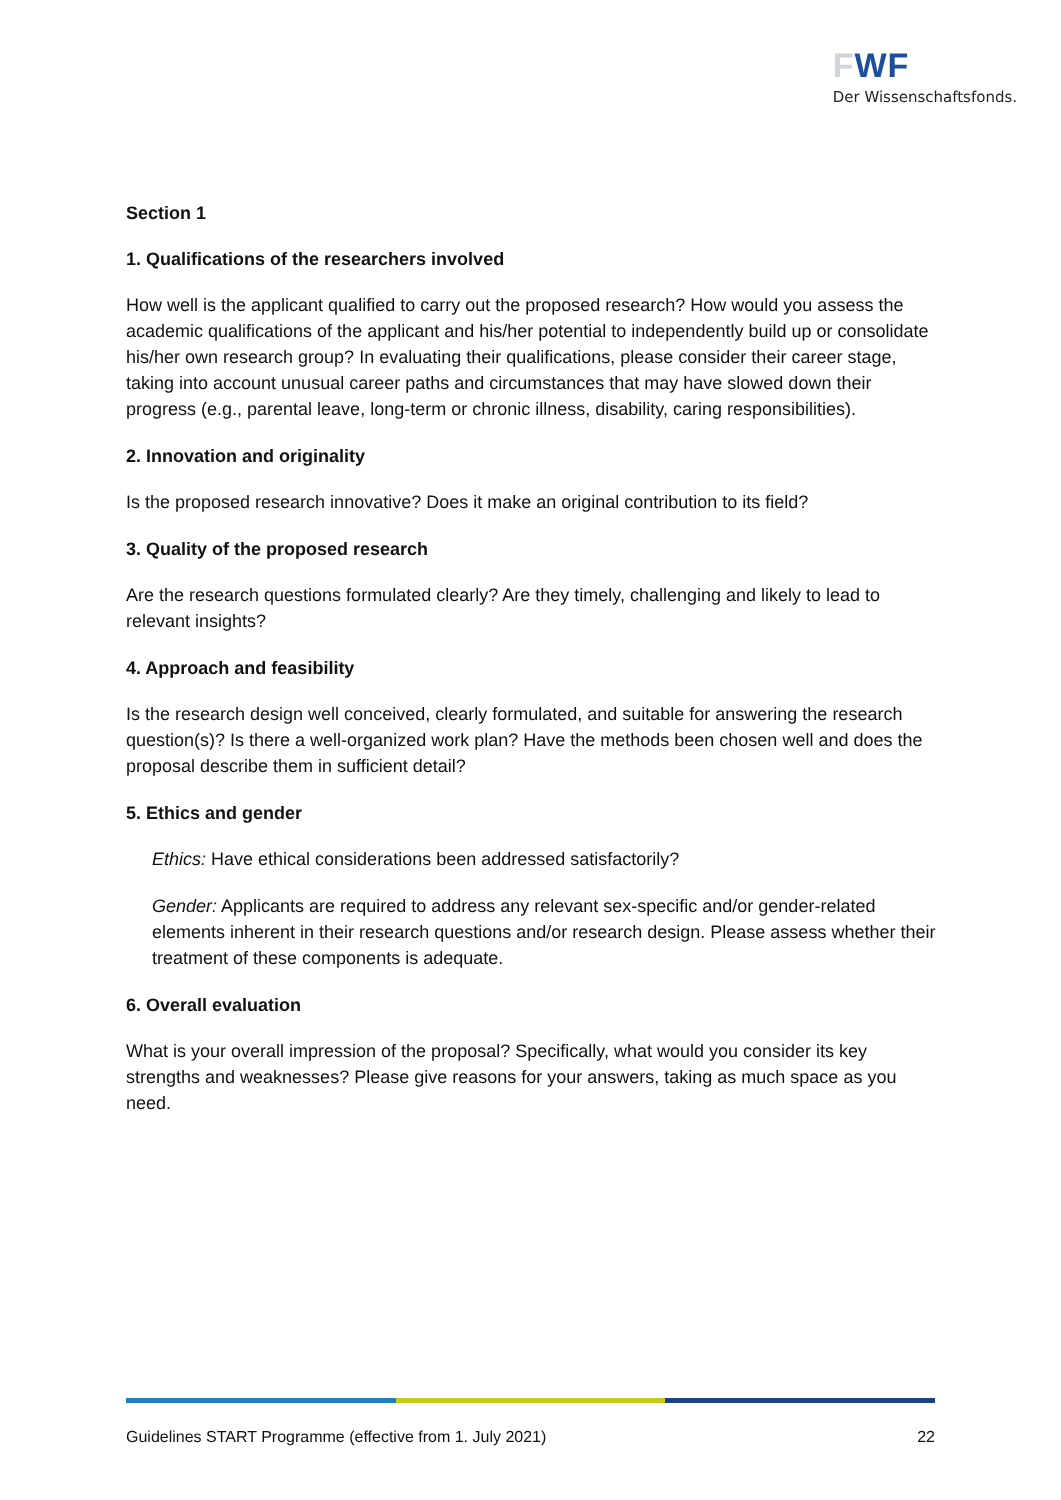FWF
Der Wissenschaftsfonds.
Section 1
1. Qualifications of the researchers involved
How well is the applicant qualified to carry out the proposed research? How would you assess the academic qualifications of the applicant and his/her potential to independently build up or consolidate his/her own research group? In evaluating their qualifications, please consider their career stage, taking into account unusual career paths and circumstances that may have slowed down their progress (e.g., parental leave, long-term or chronic illness, disability, caring responsibilities).
2. Innovation and originality
Is the proposed research innovative? Does it make an original contribution to its field?
3. Quality of the proposed research
Are the research questions formulated clearly? Are they timely, challenging and likely to lead to relevant insights?
4. Approach and feasibility
Is the research design well conceived, clearly formulated, and suitable for answering the research question(s)? Is there a well-organized work plan? Have the methods been chosen well and does the proposal describe them in sufficient detail?
5. Ethics and gender
Ethics: Have ethical considerations been addressed satisfactorily?
Gender: Applicants are required to address any relevant sex-specific and/or gender-related elements inherent in their research questions and/or research design. Please assess whether their treatment of these components is adequate.
6. Overall evaluation
What is your overall impression of the proposal? Specifically, what would you consider its key strengths and weaknesses? Please give reasons for your answers, taking as much space as you need.
Guidelines START Programme (effective from 1. July 2021) 22